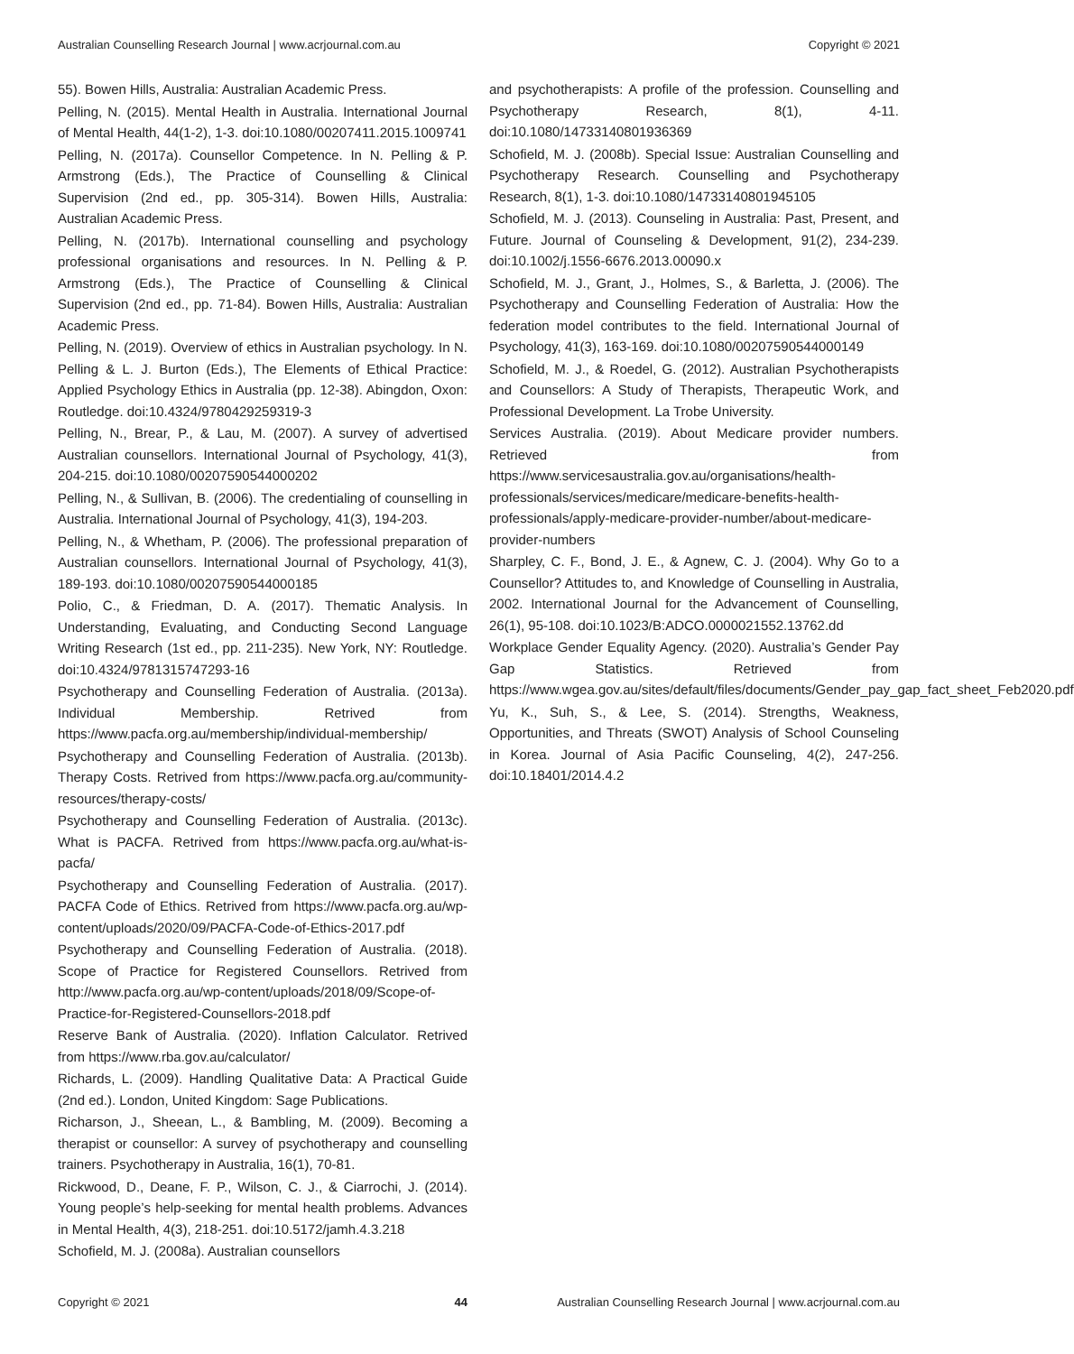Australian Counselling Research Journal | www.acrjournal.com.au Copyright © 2021
55). Bowen Hills, Australia: Australian Academic Press.
Pelling, N. (2015). Mental Health in Australia. International Journal of Mental Health, 44(1-2), 1-3. doi:10.1080/00207411.2015.1009741
Pelling, N. (2017a). Counsellor Competence. In N. Pelling & P. Armstrong (Eds.), The Practice of Counselling & Clinical Supervision (2nd ed., pp. 305-314). Bowen Hills, Australia: Australian Academic Press.
Pelling, N. (2017b). International counselling and psychology professional organisations and resources. In N. Pelling & P. Armstrong (Eds.), The Practice of Counselling & Clinical Supervision (2nd ed., pp. 71-84). Bowen Hills, Australia: Australian Academic Press.
Pelling, N. (2019). Overview of ethics in Australian psychology. In N. Pelling & L. J. Burton (Eds.), The Elements of Ethical Practice: Applied Psychology Ethics in Australia (pp. 12-38). Abingdon, Oxon: Routledge. doi:10.4324/9780429259319-3
Pelling, N., Brear, P., & Lau, M. (2007). A survey of advertised Australian counsellors. International Journal of Psychology, 41(3), 204-215. doi:10.1080/00207590544000202
Pelling, N., & Sullivan, B. (2006). The credentialing of counselling in Australia. International Journal of Psychology, 41(3), 194-203.
Pelling, N., & Whetham, P. (2006). The professional preparation of Australian counsellors. International Journal of Psychology, 41(3), 189-193. doi:10.1080/00207590544000185
Polio, C., & Friedman, D. A. (2017). Thematic Analysis. In Understanding, Evaluating, and Conducting Second Language Writing Research (1st ed., pp. 211-235). New York, NY: Routledge. doi:10.4324/9781315747293-16
Psychotherapy and Counselling Federation of Australia. (2013a). Individual Membership. Retrived from https://www.pacfa.org.au/membership/individual-membership/
Psychotherapy and Counselling Federation of Australia. (2013b). Therapy Costs. Retrived from https://www.pacfa.org.au/community-resources/therapy-costs/
Psychotherapy and Counselling Federation of Australia. (2013c). What is PACFA. Retrived from https://www.pacfa.org.au/what-is-pacfa/
Psychotherapy and Counselling Federation of Australia. (2017). PACFA Code of Ethics. Retrived from https://www.pacfa.org.au/wp-content/uploads/2020/09/PACFA-Code-of-Ethics-2017.pdf
Psychotherapy and Counselling Federation of Australia. (2018). Scope of Practice for Registered Counsellors. Retrived from http://www.pacfa.org.au/wp-content/uploads/2018/09/Scope-of-Practice-for-Registered-Counsellors-2018.pdf
Reserve Bank of Australia. (2020). Inflation Calculator. Retrived from https://www.rba.gov.au/calculator/
Richards, L. (2009). Handling Qualitative Data: A Practical Guide (2nd ed.). London, United Kingdom: Sage Publications.
Richarson, J., Sheean, L., & Bambling, M. (2009). Becoming a therapist or counsellor: A survey of psychotherapy and counselling trainers. Psychotherapy in Australia, 16(1), 70-81.
Rickwood, D., Deane, F. P., Wilson, C. J., & Ciarrochi, J. (2014). Young people’s help-seeking for mental health problems. Advances in Mental Health, 4(3), 218-251. doi:10.5172/jamh.4.3.218
Schofield, M. J. (2008a). Australian counsellors
and psychotherapists: A profile of the profession. Counselling and Psychotherapy Research, 8(1), 4-11. doi:10.1080/14733140801936369
Schofield, M. J. (2008b). Special Issue: Australian Counselling and Psychotherapy Research. Counselling and Psychotherapy Research, 8(1), 1-3. doi:10.1080/14733140801945105
Schofield, M. J. (2013). Counseling in Australia: Past, Present, and Future. Journal of Counseling & Development, 91(2), 234-239. doi:10.1002/j.1556-6676.2013.00090.x
Schofield, M. J., Grant, J., Holmes, S., & Barletta, J. (2006). The Psychotherapy and Counselling Federation of Australia: How the federation model contributes to the field. International Journal of Psychology, 41(3), 163-169. doi:10.1080/00207590544000149
Schofield, M. J., & Roedel, G. (2012). Australian Psychotherapists and Counsellors: A Study of Therapists, Therapeutic Work, and Professional Development. La Trobe University.
Services Australia. (2019). About Medicare provider numbers. Retrieved from https://www.servicesaustralia.gov.au/organisations/health-professionals/services/medicare/medicare-benefits-health-professionals/apply-medicare-provider-number/about-medicare-provider-numbers
Sharpley, C. F., Bond, J. E., & Agnew, C. J. (2004). Why Go to a Counsellor? Attitudes to, and Knowledge of Counselling in Australia, 2002. International Journal for the Advancement of Counselling, 26(1), 95-108. doi:10.1023/B:ADCO.0000021552.13762.dd
Workplace Gender Equality Agency. (2020). Australia’s Gender Pay Gap Statistics. Retrieved from https://www.wgea.gov.au/sites/default/files/documents/Gender_pay_gap_fact_sheet_Feb2020.pdf
Yu, K., Suh, S., & Lee, S. (2014). Strengths, Weakness, Opportunities, and Threats (SWOT) Analysis of School Counseling in Korea. Journal of Asia Pacific Counseling, 4(2), 247-256. doi:10.18401/2014.4.2
Copyright © 2021 44 Australian Counselling Research Journal | www.acrjournal.com.au